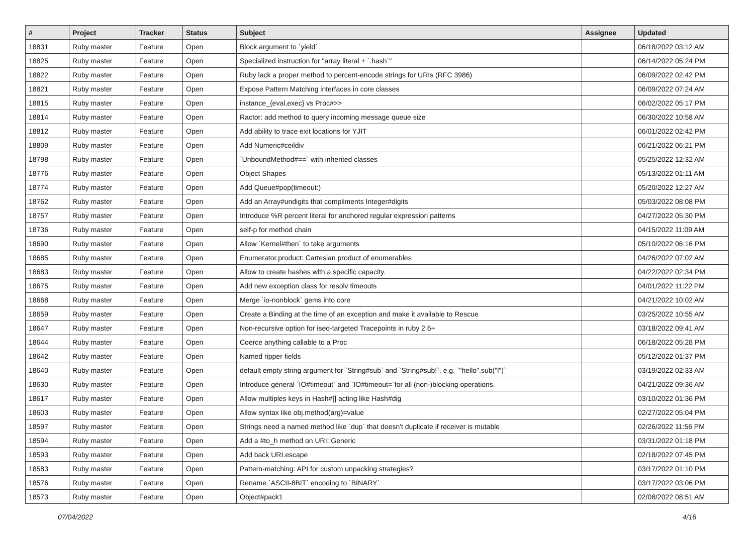| # | Project | Tracker | Status | Subject | Assignee | Updated |
| --- | --- | --- | --- | --- | --- | --- |
| 18831 | Ruby master | Feature | Open | Block argument to `yield` | | 06/18/2022 03:12 AM |
| 18825 | Ruby master | Feature | Open | Specialized instruction for "array literal + `.hash`" | | 06/14/2022 05:24 PM |
| 18822 | Ruby master | Feature | Open | Ruby lack a proper method to percent-encode strings for URIs (RFC 3986) | | 06/09/2022 02:42 PM |
| 18821 | Ruby master | Feature | Open | Expose Pattern Matching interfaces in core classes | | 06/09/2022 07:24 AM |
| 18815 | Ruby master | Feature | Open | instance_{eval,exec} vs Proc#>> | | 06/02/2022 05:17 PM |
| 18814 | Ruby master | Feature | Open | Ractor: add method to query incoming message queue size | | 06/30/2022 10:58 AM |
| 18812 | Ruby master | Feature | Open | Add ability to trace exit locations for YJIT | | 06/01/2022 02:42 PM |
| 18809 | Ruby master | Feature | Open | Add Numeric#ceildiv | | 06/21/2022 06:21 PM |
| 18798 | Ruby master | Feature | Open | `UnboundMethod#==` with inherited classes | | 05/25/2022 12:32 AM |
| 18776 | Ruby master | Feature | Open | Object Shapes | | 05/13/2022 01:11 AM |
| 18774 | Ruby master | Feature | Open | Add Queue#pop(timeout:) | | 05/20/2022 12:27 AM |
| 18762 | Ruby master | Feature | Open | Add an Array#undigits that compliments Integer#digits | | 05/03/2022 08:08 PM |
| 18757 | Ruby master | Feature | Open | Introduce %R percent literal for anchored regular expression patterns | | 04/27/2022 05:30 PM |
| 18736 | Ruby master | Feature | Open | self-p for method chain | | 04/15/2022 11:09 AM |
| 18690 | Ruby master | Feature | Open | Allow `Kernel#then` to take arguments | | 05/10/2022 06:16 PM |
| 18685 | Ruby master | Feature | Open | Enumerator.product: Cartesian product of enumerables | | 04/26/2022 07:02 AM |
| 18683 | Ruby master | Feature | Open | Allow to create hashes with a specific capacity. | | 04/22/2022 02:34 PM |
| 18675 | Ruby master | Feature | Open | Add new exception class for resolv timeouts | | 04/01/2022 11:22 PM |
| 18668 | Ruby master | Feature | Open | Merge `io-nonblock` gems into core | | 04/21/2022 10:02 AM |
| 18659 | Ruby master | Feature | Open | Create a Binding at the time of an exception and make it available to Rescue | | 03/25/2022 10:55 AM |
| 18647 | Ruby master | Feature | Open | Non-recursive option for iseq-targeted Tracepoints in ruby 2.6+ | | 03/18/2022 09:41 AM |
| 18644 | Ruby master | Feature | Open | Coerce anything callable to a Proc | | 06/18/2022 05:28 PM |
| 18642 | Ruby master | Feature | Open | Named ripper fields | | 05/12/2022 01:37 PM |
| 18640 | Ruby master | Feature | Open | default empty string argument for `String#sub` and `String#sub!`, e.g. `"hello".sub("l")` | | 03/19/2022 02:33 AM |
| 18630 | Ruby master | Feature | Open | Introduce general `IO#timeout` and `IO#timeout=`for all (non-)blocking operations. | | 04/21/2022 09:36 AM |
| 18617 | Ruby master | Feature | Open | Allow multiples keys in Hash#[] acting like Hash#dig | | 03/10/2022 01:36 PM |
| 18603 | Ruby master | Feature | Open | Allow syntax like obj.method(arg)=value | | 02/27/2022 05:04 PM |
| 18597 | Ruby master | Feature | Open | Strings need a named method like `dup` that doesn't duplicate if receiver is mutable | | 02/26/2022 11:56 PM |
| 18594 | Ruby master | Feature | Open | Add a #to_h method on URI::Generic | | 03/31/2022 01:18 PM |
| 18593 | Ruby master | Feature | Open | Add back URI.escape | | 02/18/2022 07:45 PM |
| 18583 | Ruby master | Feature | Open | Pattern-matching: API for custom unpacking strategies? | | 03/17/2022 01:10 PM |
| 18576 | Ruby master | Feature | Open | Rename `ASCII-8BIT` encoding to `BINARY` | | 03/17/2022 03:06 PM |
| 18573 | Ruby master | Feature | Open | Object#pack1 | | 02/08/2022 08:51 AM |
07/04/2022 4/16